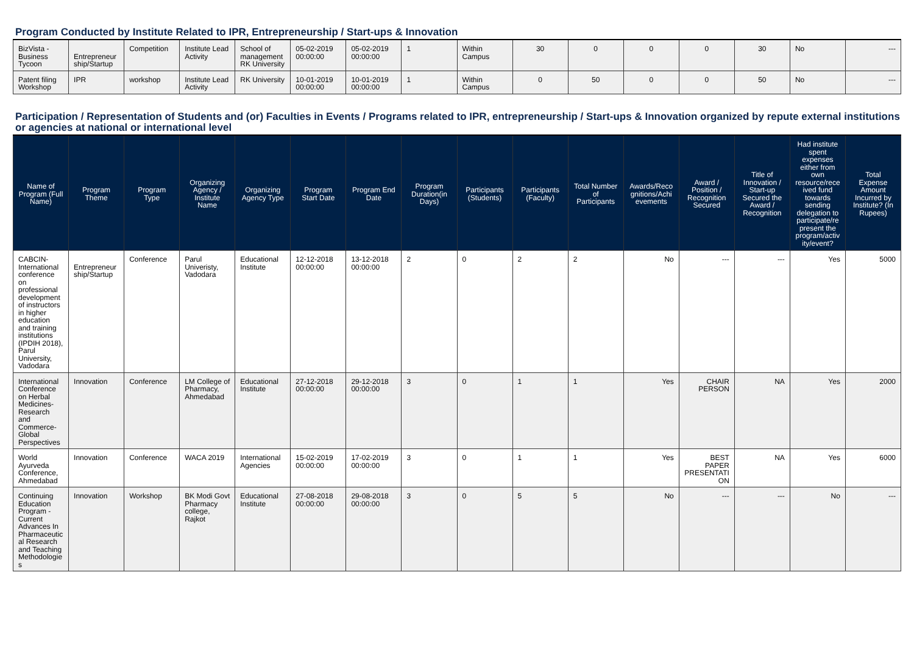Program Conducted by Institute Related to IPR, Entrepreneurship / Start-ups & Innovation
| BizVista - Business Tycoon | Entrepreneur ship/Startup | Competition | Institute Lead Activity | School of management RK University | 05-02-2019 00:00:00 | 05-02-2019 00:00:00 | 1 | Within Campus | 30 | 0 | 0 | 0 | 30 | No | --- |
| Patent filing Workshop | IPR | workshop | Institute Lead Activity | RK University | 10-01-2019 00:00:00 | 10-01-2019 00:00:00 | 1 | Within Campus | 0 | 50 | 0 | 0 | 50 | No | --- |
Participation / Representation of Students and (or) Faculties in Events / Programs related to IPR, entrepreneurship / Start-ups & Innovation organized by repute external institutions or agencies at national or international level
| Name of Program (Full Name) | Program Theme | Program Type | Organizing Agency / Institute Name | Organizing Agency Type | Program Start Date | Program End Date | Program Duration(in Days) | Participants (Students) | Participants (Faculty) | Total Number of Participants | Awards/Recognitions/Achievements | Award / Position / Recognition Secured | Title of Innovation / Start-up Secured the Award / Recognition | Had institute spent expenses either from own resource/received fund towards sending delegation to participate/represent the program/activity/event? | Total Expense Amount Incurred by Institute? (In Rupees) |
| --- | --- | --- | --- | --- | --- | --- | --- | --- | --- | --- | --- | --- | --- | --- | --- |
| CABCIN-International conference on professional development of instructors in higher education and training institutions (IPDIH 2018), Parul University, Vadodara | Entrepreneur ship/Startup | Conference | Parul Univeristy, Vadodara | Educational Institute | 12-12-2018 00:00:00 | 13-12-2018 00:00:00 | 2 | 0 | 2 | 2 | No | --- | --- | Yes | 5000 |
| International Conference on Herbal Medicines-Research and Commerce-Global Perspectives | Innovation | Conference | LM College of Pharmacy, Ahmedabad | Educational Institute | 27-12-2018 00:00:00 | 29-12-2018 00:00:00 | 3 | 0 | 1 | 1 | Yes | CHAIR PERSON | NA | Yes | 2000 |
| World Ayurveda Conference, Ahmedabad | Innovation | Conference | WACA 2019 | International Agencies | 15-02-2019 00:00:00 | 17-02-2019 00:00:00 | 3 | 0 | 1 | 1 | Yes | BEST PAPER PRESENTATION | NA | Yes | 6000 |
| Continuing Education Program - Current Advances In Pharmaceutical Research and Teaching Methodologies | Innovation | Workshop | BK Modi Govt Pharmacy college, Rajkot | Educational Institute | 27-08-2018 00:00:00 | 29-08-2018 00:00:00 | 3 | 0 | 5 | 5 | No | --- | --- | No | --- |